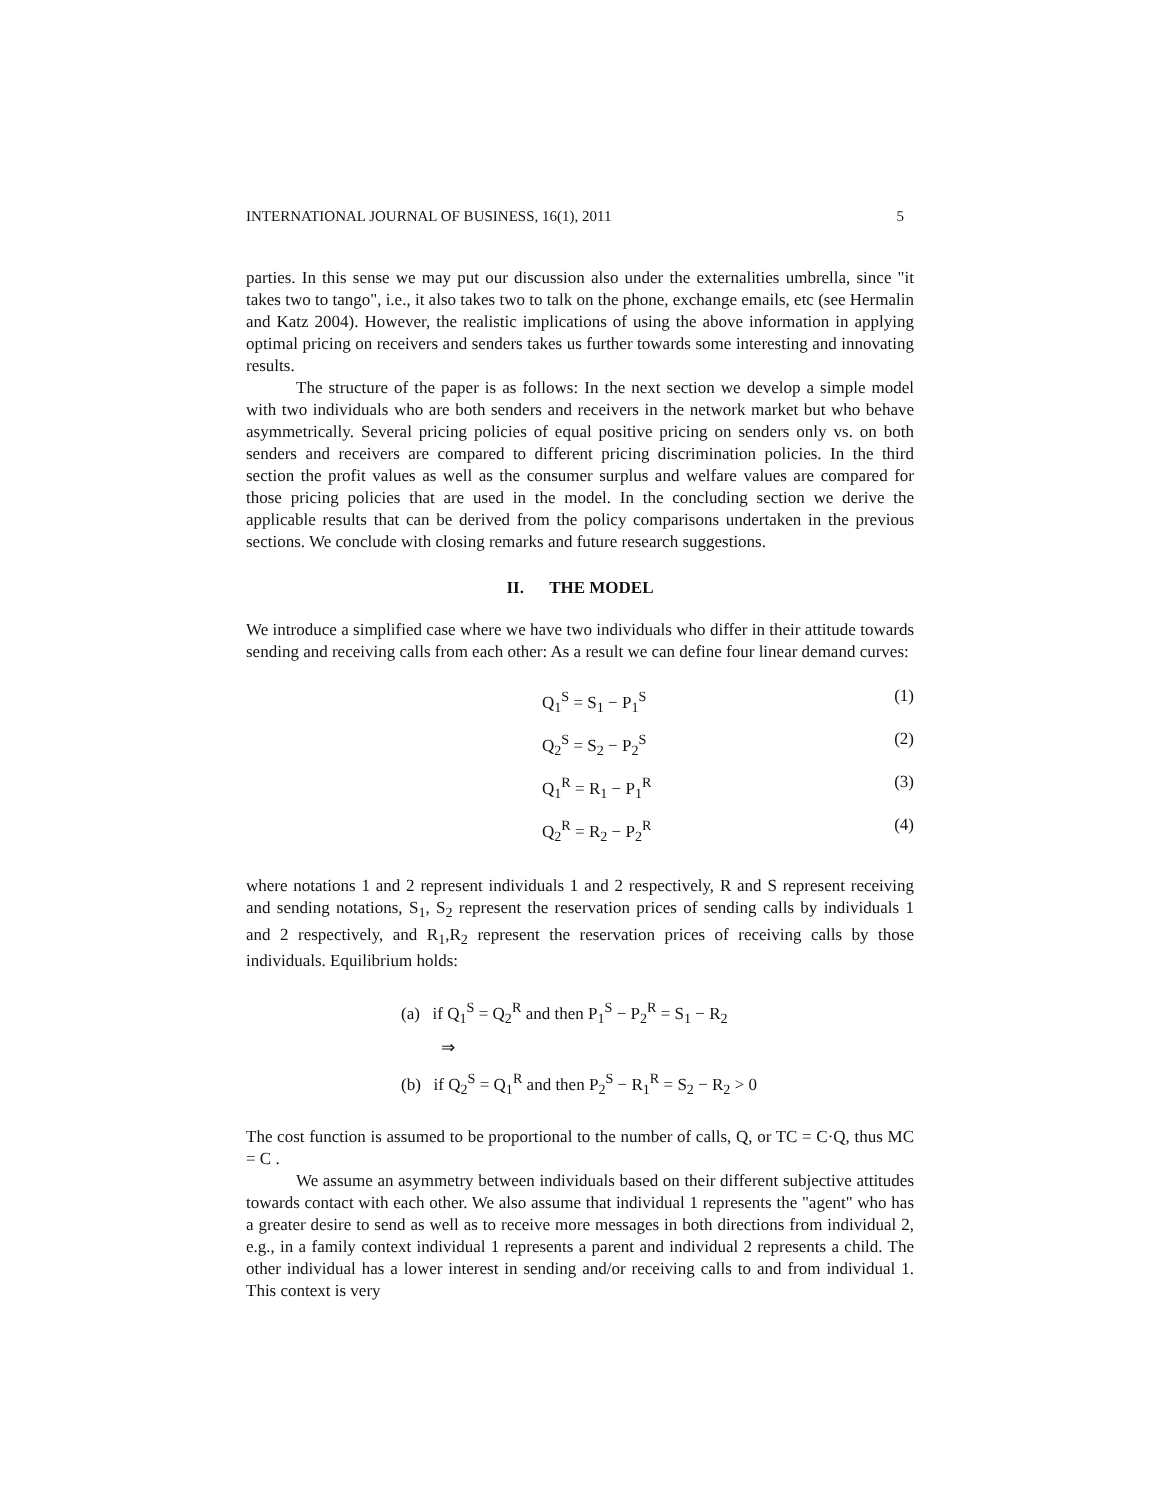INTERNATIONAL JOURNAL OF BUSINESS, 16(1), 2011 5
parties. In this sense we may put our discussion also under the externalities umbrella, since "it takes two to tango", i.e., it also takes two to talk on the phone, exchange emails, etc (see Hermalin and Katz 2004). However, the realistic implications of using the above information in applying optimal pricing on receivers and senders takes us further towards some interesting and innovating results.
The structure of the paper is as follows: In the next section we develop a simple model with two individuals who are both senders and receivers in the network market but who behave asymmetrically. Several pricing policies of equal positive pricing on senders only vs. on both senders and receivers are compared to different pricing discrimination policies. In the third section the profit values as well as the consumer surplus and welfare values are compared for those pricing policies that are used in the model. In the concluding section we derive the applicable results that can be derived from the policy comparisons undertaken in the previous sections. We conclude with closing remarks and future research suggestions.
II. THE MODEL
We introduce a simplified case where we have two individuals who differ in their attitude towards sending and receiving calls from each other: As a result we can define four linear demand curves:
Q<sub>1</sub><sup>S</sup> = S<sub>1</sub> − P<sub>1</sub><sup>S</sup> (1)
Q<sub>2</sub><sup>S</sup> = S<sub>2</sub> − P<sub>2</sub><sup>S</sup> (2)
Q<sub>1</sub><sup>R</sup> = R<sub>1</sub> − P<sub>1</sub><sup>R</sup> (3)
Q<sub>2</sub><sup>R</sup> = R<sub>2</sub> − P<sub>2</sub><sup>R</sup> (4)
where notations 1 and 2 represent individuals 1 and 2 respectively, R and S represent receiving and sending notations, S<sub>1</sub>, S<sub>2</sub> represent the reservation prices of sending calls by individuals 1 and 2 respectively, and R<sub>1</sub>,R<sub>2</sub> represent the reservation prices of receiving calls by those individuals. Equilibrium holds:
(a) if Q<sub>1</sub><sup>S</sup> = Q<sub>2</sub><sup>R</sup> and then P<sub>1</sub><sup>S</sup> − P<sub>2</sub><sup>R</sup> = S<sub>1</sub> − R<sub>2</sub>
⇒
(b) if Q<sub>2</sub><sup>S</sup> = Q<sub>1</sub><sup>R</sup> and then P<sub>2</sub><sup>S</sup> − R<sub>1</sub><sup>R</sup> = S<sub>2</sub> − R<sub>2</sub> > 0
The cost function is assumed to be proportional to the number of calls, Q, or TC = C·Q, thus MC = C .
We assume an asymmetry between individuals based on their different subjective attitudes towards contact with each other. We also assume that individual 1 represents the "agent" who has a greater desire to send as well as to receive more messages in both directions from individual 2, e.g., in a family context individual 1 represents a parent and individual 2 represents a child. The other individual has a lower interest in sending and/or receiving calls to and from individual 1. This context is very